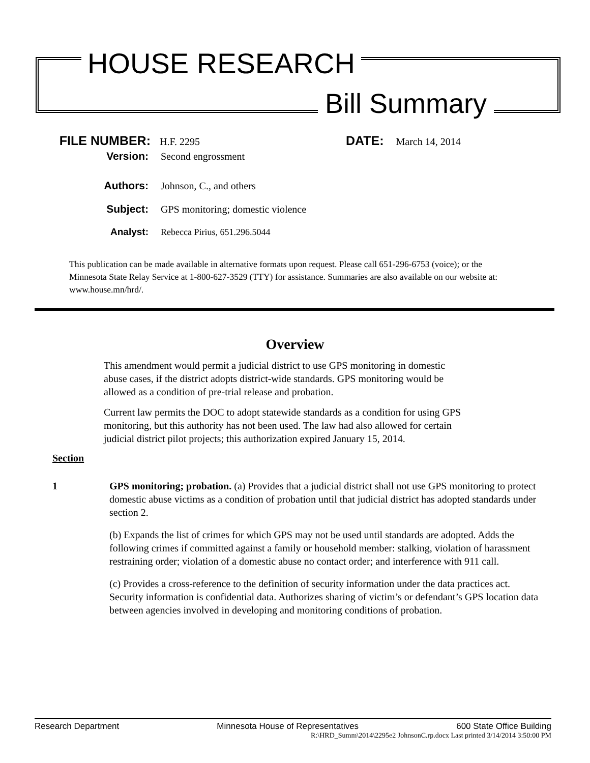HOUSE RESEARCH
Bill Summary
FILE NUMBER: H.F. 2295 DATE: March 14, 2014
Version: Second engrossment
Authors: Johnson, C., and others
Subject: GPS monitoring; domestic violence
Analyst: Rebecca Pirius, 651.296.5044
This publication can be made available in alternative formats upon request. Please call 651-296-6753 (voice); or the Minnesota State Relay Service at 1-800-627-3529 (TTY) for assistance. Summaries are also available on our website at: www.house.mn/hrd/.
Overview
This amendment would permit a judicial district to use GPS monitoring in domestic abuse cases, if the district adopts district-wide standards. GPS monitoring would be allowed as a condition of pre-trial release and probation.
Current law permits the DOC to adopt statewide standards as a condition for using GPS monitoring, but this authority has not been used. The law had also allowed for certain judicial district pilot projects; this authorization expired January 15, 2014.
Section
1 GPS monitoring; probation. (a) Provides that a judicial district shall not use GPS monitoring to protect domestic abuse victims as a condition of probation until that judicial district has adopted standards under section 2.
(b) Expands the list of crimes for which GPS may not be used until standards are adopted. Adds the following crimes if committed against a family or household member: stalking, violation of harassment restraining order; violation of a domestic abuse no contact order; and interference with 911 call.
(c) Provides a cross-reference to the definition of security information under the data practices act. Security information is confidential data. Authorizes sharing of victim’s or defendant’s GPS location data between agencies involved in developing and monitoring conditions of probation.
Research Department Minnesota House of Representatives 600 State Office Building
R:\HRD_Summ\2014\2295e2 JohnsonC.rp.docx Last printed 3/14/2014 3:50:00 PM